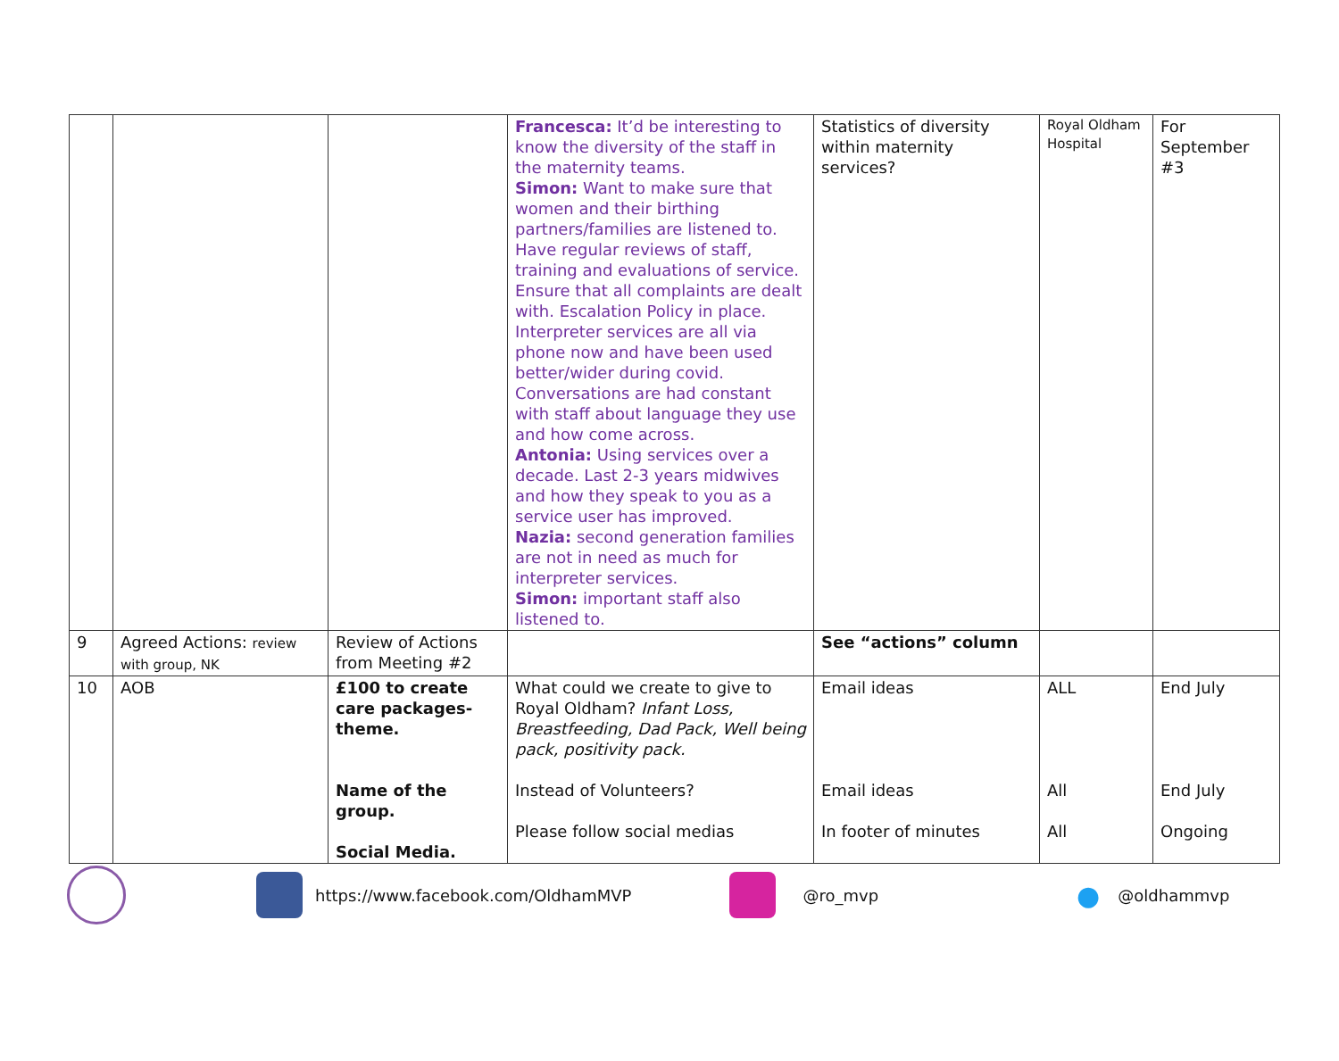| | | | Francesca: It’d be interesting to know the diversity of the staff in the maternity teams. Simon: Want to make sure that women and their birthing partners/families are listened to. Have regular reviews of staff, training and evaluations of service. Ensure that all complaints are dealt with. Escalation Policy in place. Interpreter services are all via phone now and have been used better/wider during covid. Conversations are had constant with staff about language they use and how come across. Antonia: Using services over a decade. Last 2-3 years midwives and how they speak to you as a service user has improved. Nazia: second generation families are not in need as much for interpreter services. Simon: important staff also listened to. | Statistics of diversity within maternity services? | Royal Oldham Hospital | For September #3 |
| 9 | Agreed Actions: review with group, NK | Review of Actions from Meeting #2 | | See “actions” column | | |
| 10 | AOB | £100 to create care packages- theme. Name of the group. Social Media. | What could we create to give to Royal Oldham? Infant Loss, Breastfeeding, Dad Pack, Well being pack, positivity pack. Instead of Volunteers? Please follow social medias | Email ideas Email ideas In footer of minutes | ALL All All | End July End July Ongoing |
https://www.facebook.com/OldhamMVP @ro_mvp ● @oldhammvp